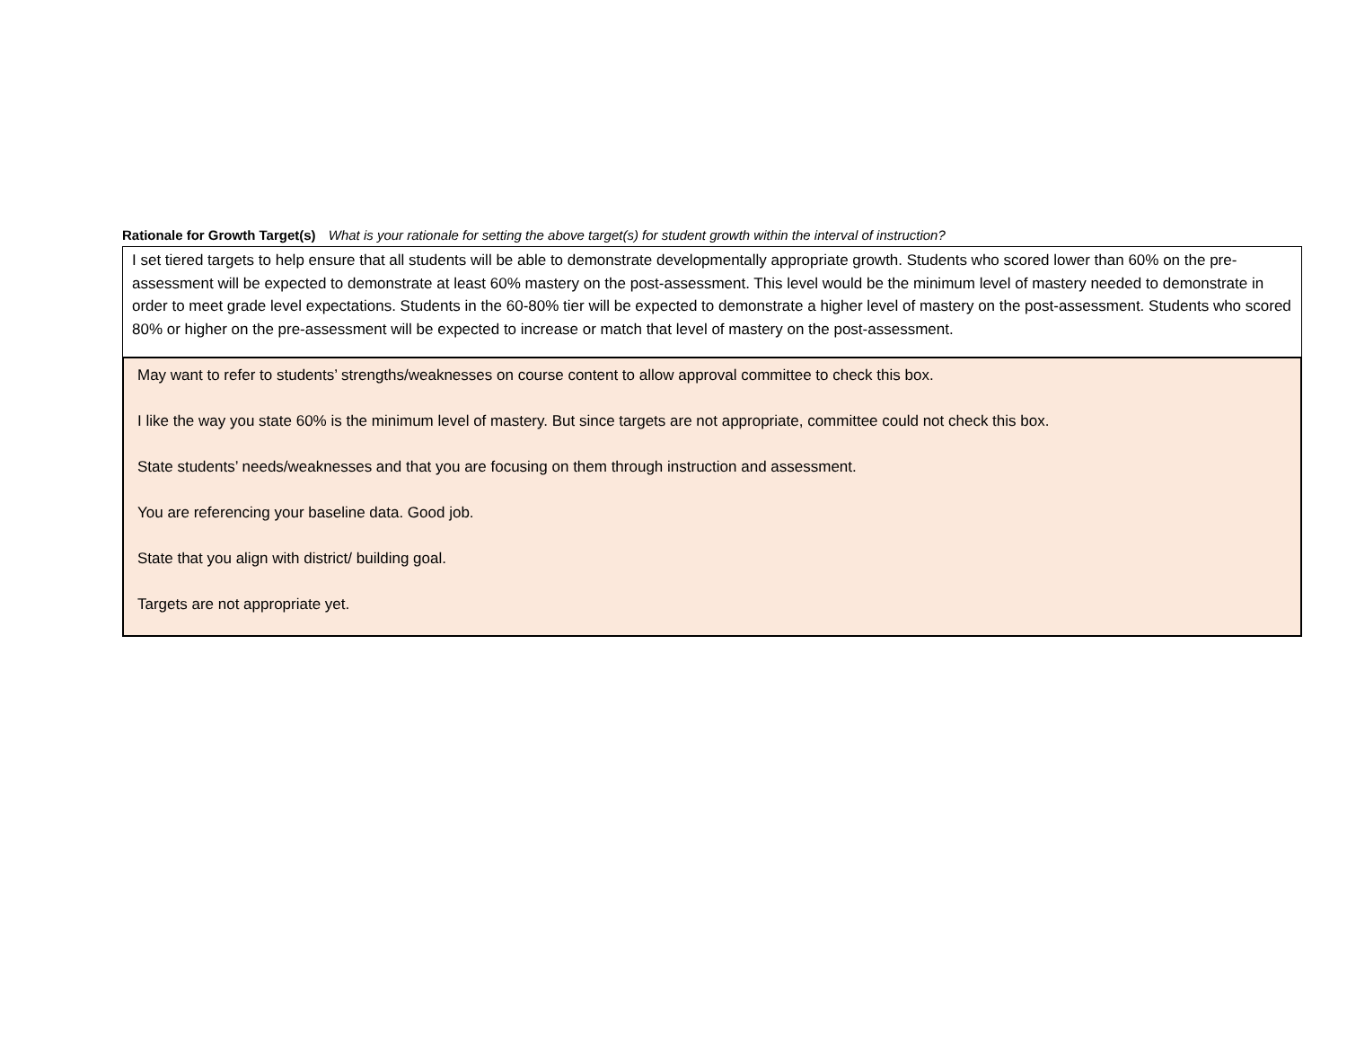Rationale for Growth Target(s) What is your rationale for setting the above target(s) for student growth within the interval of instruction?
I set tiered targets to help ensure that all students will be able to demonstrate developmentally appropriate growth. Students who scored lower than 60% on the pre-assessment will be expected to demonstrate at least 60% mastery on the post-assessment. This level would be the minimum level of mastery needed to demonstrate in order to meet grade level expectations. Students in the 60-80% tier will be expected to demonstrate a higher level of mastery on the post-assessment. Students who scored 80% or higher on the pre-assessment will be expected to increase or match that level of mastery on the post-assessment.
May want to refer to students’ strengths/weaknesses on course content to allow approval committee to check this box.
I like the way you state 60% is the minimum level of mastery. But since targets are not appropriate, committee could not check this box.
State students’ needs/weaknesses and that you are focusing on them through instruction and assessment.
You are referencing your baseline data. Good job.
State that you align with district/ building goal.
Targets are not appropriate yet.